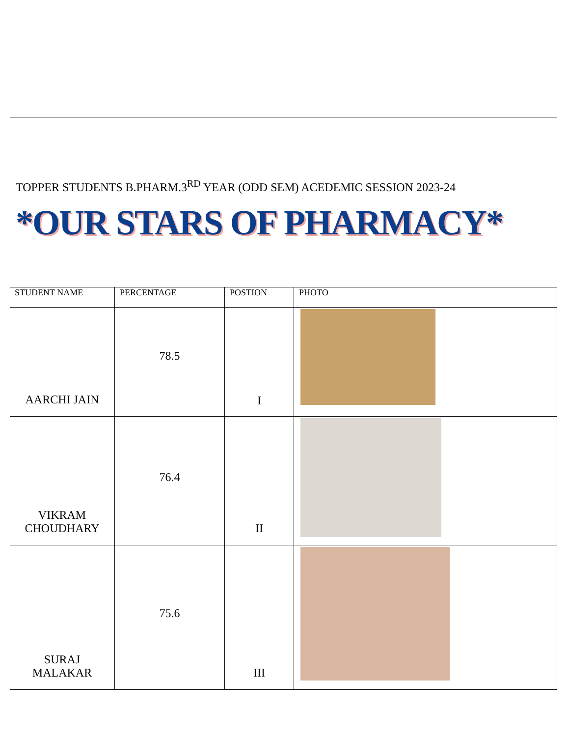TOPPER STUDENTS B.PHARM.3<sup>RD</sup> YEAR (ODD SEM) ACEDEMIC SESSION 2023-24
*OUR STARS OF PHARMACY*
| STUDENT NAME | PERCENTAGE | POSTION | PHOTO |
| --- | --- | --- | --- |
| AARCHI JAIN | 78.5 | I | |
| VIKRAM CHOUDHARY | 76.4 | II | |
| SURAJ MALAKAR | 75.6 | III | |